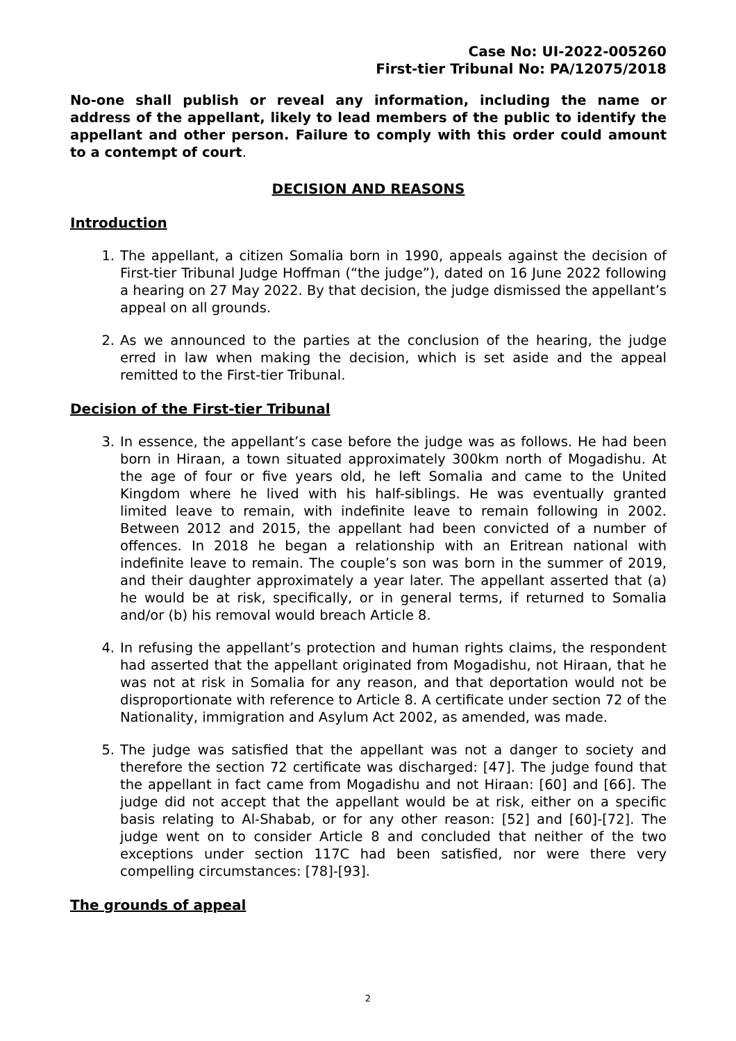Case No: UI-2022-005260
First-tier Tribunal No: PA/12075/2018
No-one shall publish or reveal any information, including the name or address of the appellant, likely to lead members of the public to identify the appellant and other person. Failure to comply with this order could amount to a contempt of court.
DECISION AND REASONS
Introduction
1. The appellant, a citizen Somalia born in 1990, appeals against the decision of First-tier Tribunal Judge Hoffman (“the judge”), dated on 16 June 2022 following a hearing on 27 May 2022. By that decision, the judge dismissed the appellant’s appeal on all grounds.
2. As we announced to the parties at the conclusion of the hearing, the judge erred in law when making the decision, which is set aside and the appeal remitted to the First-tier Tribunal.
Decision of the First-tier Tribunal
3. In essence, the appellant’s case before the judge was as follows. He had been born in Hiraan, a town situated approximately 300km north of Mogadishu. At the age of four or five years old, he left Somalia and came to the United Kingdom where he lived with his half-siblings. He was eventually granted limited leave to remain, with indefinite leave to remain following in 2002. Between 2012 and 2015, the appellant had been convicted of a number of offences. In 2018 he began a relationship with an Eritrean national with indefinite leave to remain. The couple’s son was born in the summer of 2019, and their daughter approximately a year later. The appellant asserted that (a) he would be at risk, specifically, or in general terms, if returned to Somalia and/or (b) his removal would breach Article 8.
4. In refusing the appellant’s protection and human rights claims, the respondent had asserted that the appellant originated from Mogadishu, not Hiraan, that he was not at risk in Somalia for any reason, and that deportation would not be disproportionate with reference to Article 8. A certificate under section 72 of the Nationality, immigration and Asylum Act 2002, as amended, was made.
5. The judge was satisfied that the appellant was not a danger to society and therefore the section 72 certificate was discharged: [47]. The judge found that the appellant in fact came from Mogadishu and not Hiraan: [60] and [66]. The judge did not accept that the appellant would be at risk, either on a specific basis relating to Al-Shabab, or for any other reason: [52] and [60]-[72]. The judge went on to consider Article 8 and concluded that neither of the two exceptions under section 117C had been satisfied, nor were there very compelling circumstances: [78]-[93].
The grounds of appeal
2